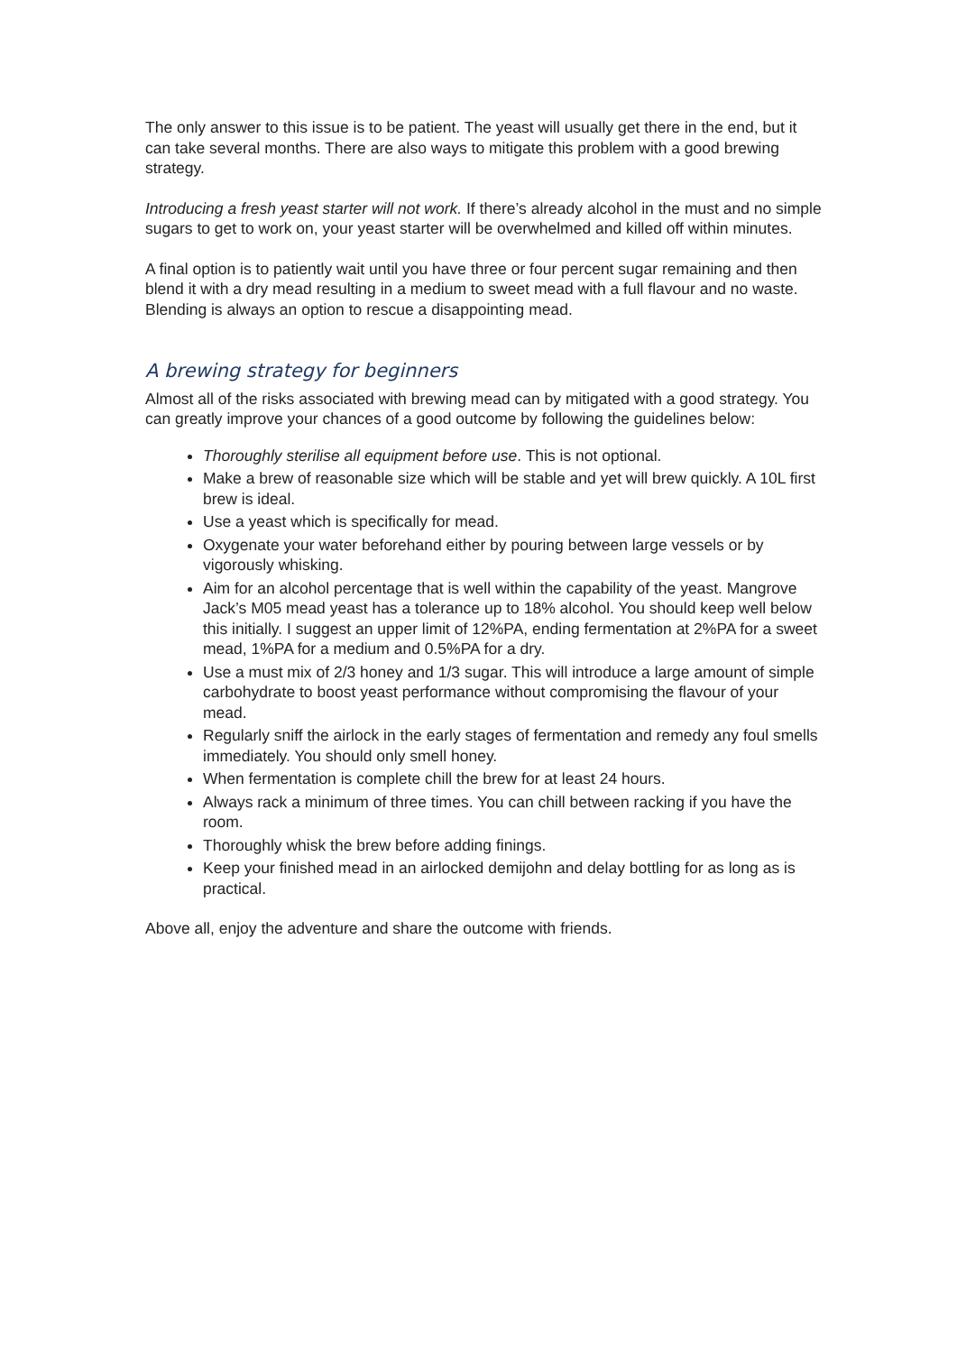The only answer to this issue is to be patient. The yeast will usually get there in the end, but it can take several months. There are also ways to mitigate this problem with a good brewing strategy.
Introducing a fresh yeast starter will not work. If there’s already alcohol in the must and no simple sugars to get to work on, your yeast starter will be overwhelmed and killed off within minutes.
A final option is to patiently wait until you have three or four percent sugar remaining and then blend it with a dry mead resulting in a medium to sweet mead with a full flavour and no waste. Blending is always an option to rescue a disappointing mead.
A brewing strategy for beginners
Almost all of the risks associated with brewing mead can by mitigated with a good strategy. You can greatly improve your chances of a good outcome by following the guidelines below:
Thoroughly sterilise all equipment before use. This is not optional.
Make a brew of reasonable size which will be stable and yet will brew quickly. A 10L first brew is ideal.
Use a yeast which is specifically for mead.
Oxygenate your water beforehand either by pouring between large vessels or by vigorously whisking.
Aim for an alcohol percentage that is well within the capability of the yeast. Mangrove Jack’s M05 mead yeast has a tolerance up to 18% alcohol. You should keep well below this initially. I suggest an upper limit of 12%PA, ending fermentation at 2%PA for a sweet mead, 1%PA for a medium and 0.5%PA for a dry.
Use a must mix of 2/3 honey and 1/3 sugar. This will introduce a large amount of simple carbohydrate to boost yeast performance without compromising the flavour of your mead.
Regularly sniff the airlock in the early stages of fermentation and remedy any foul smells immediately. You should only smell honey.
When fermentation is complete chill the brew for at least 24 hours.
Always rack a minimum of three times. You can chill between racking if you have the room.
Thoroughly whisk the brew before adding finings.
Keep your finished mead in an airlocked demijohn and delay bottling for as long as is practical.
Above all, enjoy the adventure and share the outcome with friends.